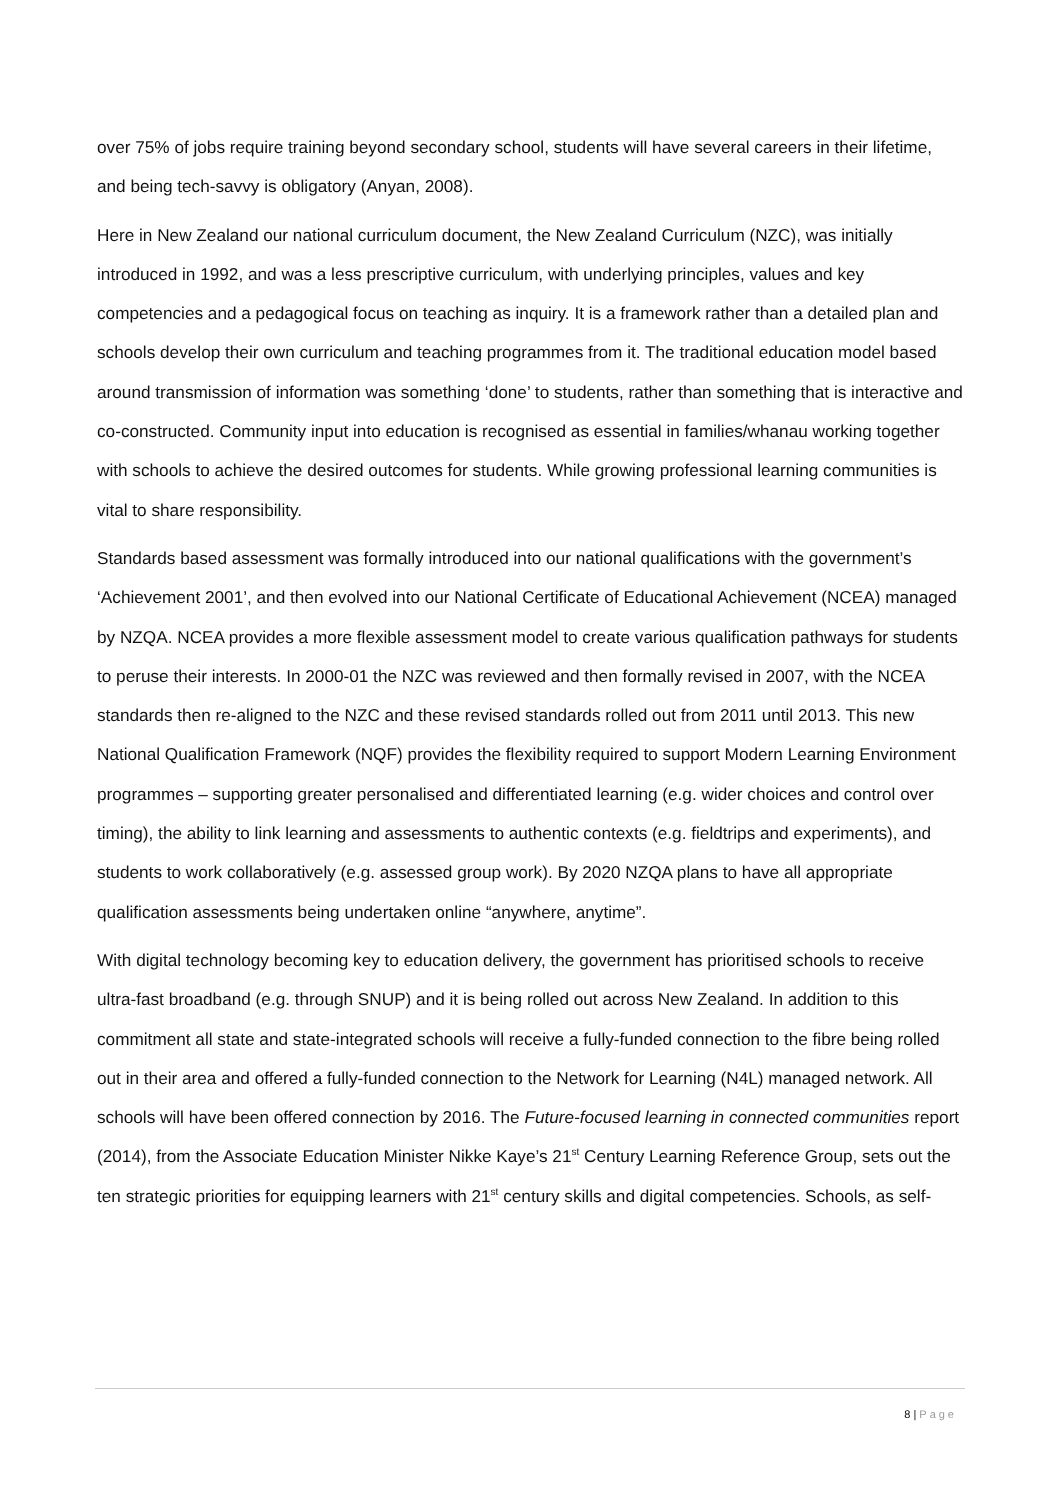over 75% of jobs require training beyond secondary school, students will have several careers in their lifetime, and being tech-savvy is obligatory (Anyan, 2008).
Here in New Zealand our national curriculum document, the New Zealand Curriculum (NZC), was initially introduced in 1992, and was a less prescriptive curriculum, with underlying principles, values and key competencies and a pedagogical focus on teaching as inquiry. It is a framework rather than a detailed plan and schools develop their own curriculum and teaching programmes from it. The traditional education model based around transmission of information was something ‘done’ to students, rather than something that is interactive and co-constructed. Community input into education is recognised as essential in families/whanau working together with schools to achieve the desired outcomes for students. While growing professional learning communities is vital to share responsibility.
Standards based assessment was formally introduced into our national qualifications with the government’s ‘Achievement 2001’, and then evolved into our National Certificate of Educational Achievement (NCEA) managed by NZQA. NCEA provides a more flexible assessment model to create various qualification pathways for students to peruse their interests. In 2000-01 the NZC was reviewed and then formally revised in 2007, with the NCEA standards then re-aligned to the NZC and these revised standards rolled out from 2011 until 2013. This new National Qualification Framework (NQF) provides the flexibility required to support Modern Learning Environment programmes – supporting greater personalised and differentiated learning (e.g. wider choices and control over timing), the ability to link learning and assessments to authentic contexts (e.g. fieldtrips and experiments), and students to work collaboratively (e.g. assessed group work). By 2020 NZQA plans to have all appropriate qualification assessments being undertaken online “anywhere, anytime”.
With digital technology becoming key to education delivery, the government has prioritised schools to receive ultra-fast broadband (e.g. through SNUP) and it is being rolled out across New Zealand. In addition to this commitment all state and state-integrated schools will receive a fully-funded connection to the fibre being rolled out in their area and offered a fully-funded connection to the Network for Learning (N4L) managed network. All schools will have been offered connection by 2016. The Future-focused learning in connected communities report (2014), from the Associate Education Minister Nikke Kaye’s 21<sup>st</sup> Century Learning Reference Group, sets out the ten strategic priorities for equipping learners with 21<sup>st</sup> century skills and digital competencies. Schools, as self-
8 | Page